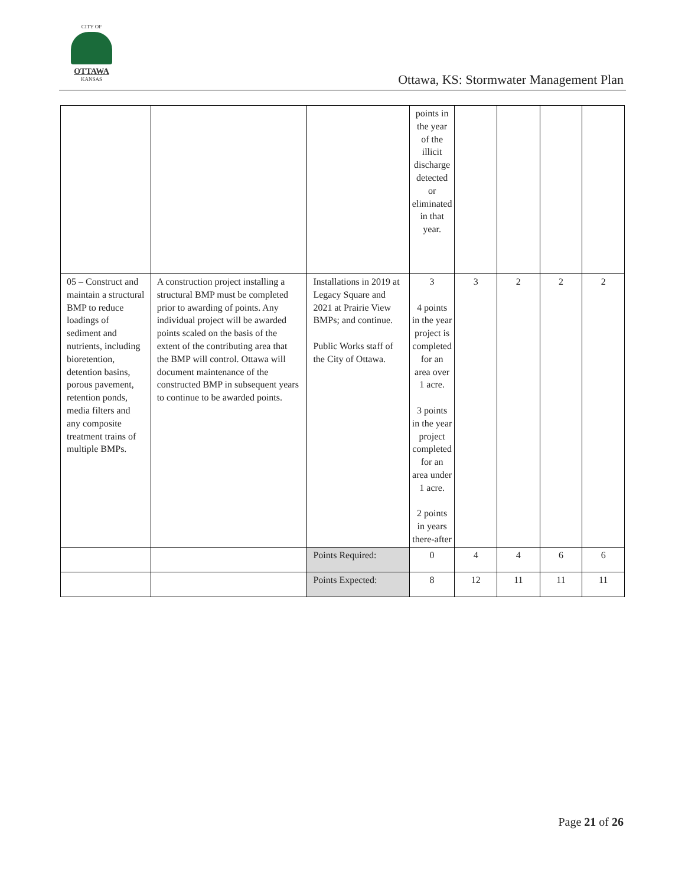CITY OF
OTTAWA
KANSAS
Ottawa, KS: Stormwater Management Plan
| | | | points in the year of the illicit discharge detected or eliminated in that year. | | | | |
| 05 – Construct and maintain a structural BMP to reduce loadings of sediment and nutrients, including bioretention, detention basins, porous pavement, retention ponds, media filters and any composite treatment trains of multiple BMPs. | A construction project installing a structural BMP must be completed prior to awarding of points. Any individual project will be awarded points scaled on the basis of the extent of the contributing area that the BMP will control. Ottawa will document maintenance of the constructed BMP in subsequent years to continue to be awarded points. | Installations in 2019 at Legacy Square and 2021 at Prairie View BMPs; and continue. Public Works staff of the City of Ottawa. | 3 4 points in the year project is completed for an area over 1 acre. 3 points in the year project completed for an area under 1 acre. 2 points in years there-after | 3 | 2 | 2 | 2 |
| | | Points Required: | 0 | 4 | 4 | 6 | 6 |
| | | Points Expected: | 8 | 12 | 11 | 11 | 11 |
Page 21 of 26